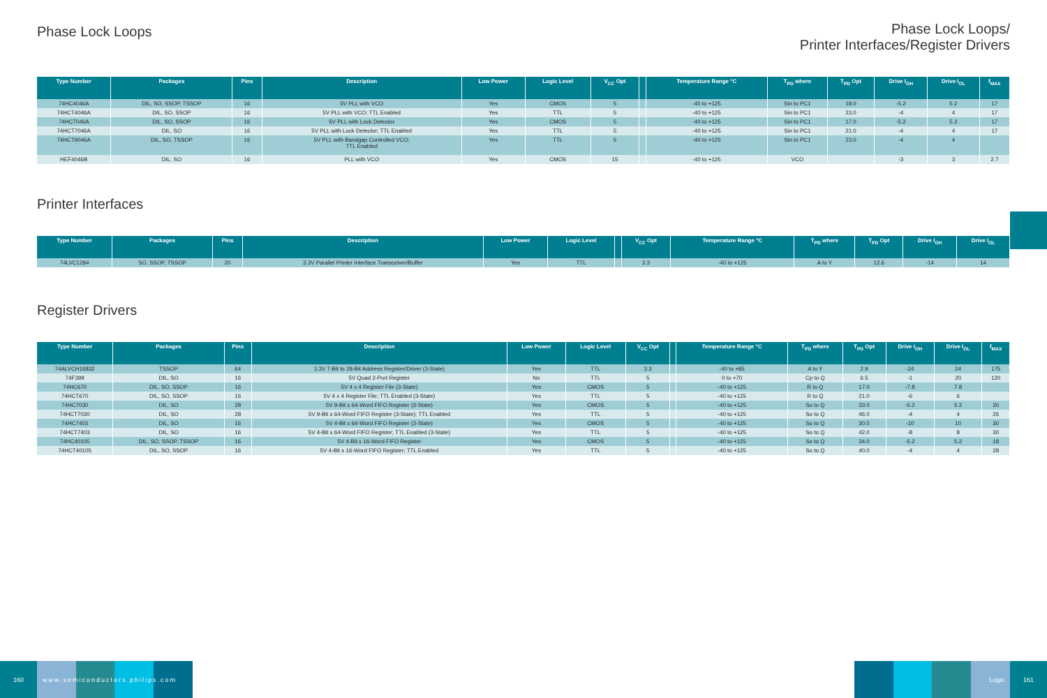Phase Lock Loops
Phase Lock Loops/
Printer Interfaces/Register Drivers
| Type Number | Packages | Pins | Description | Low Power | Logic Level | V<sub>CC</sub> Opt | | Temperature Range °C | T<sub>PD</sub> where | T<sub>PD</sub> Opt | Drive I<sub>OH</sub> | Drive I<sub>OL</sub> | f<sub>MAX</sub> |
| --- | --- | --- | --- | --- | --- | --- | --- | --- | --- | --- | --- | --- | --- |
| 74HC4046A | DIL, SO, SSOP, TSSOP | 16 | 5V PLL with VCO | Yes | CMOS | 5 | | -40 to +125 | Sin to PC1 | 18.0 | -5.2 | 5.2 | 17 |
| 74HCT4046A | DIL, SO, SSOP | 16 | 5V PLL with VCO; TTL Enabled | Yes | TTL | 5 | | -40 to +125 | Sin to PC1 | 23.0 | -4 | 4 | 17 |
| 74HC7046A | DIL, SO, SSOP | 16 | 5V PLL with Lock Detector | Yes | CMOS | 5 | | -40 to +125 | Sin to PC1 | 17.0 | -5.2 | 5.2 | 17 |
| 74HCT7046A | DIL, SO | 16 | 5V PLL with Lock Detector; TTL Enabled | Yes | TTL | 5 | | -40 to +125 | Sin to PC1 | 21.0 | -4 | 4 | 17 |
| 74HCT9046A | DIL, SO, TSSOP | 16 | 5V PLL with Bandgap Controlled VCO; TTL Enabled | Yes | TTL | 5 | | -40 to +125 | Sin to PC1 | 23.0 | -4 | 4 | |
| HEF4046B | DIL, SO | 16 | PLL with VCO | Yes | CMOS | 15 | | -40 to +125 | VCO | | -3 | 3 | 2.7 |
Printer Interfaces
| Type Number | Packages | Pins | Description | Low Power | Logic Level | | V<sub>CC</sub> Opt | Temperature Range °C | T<sub>PD</sub> where | T<sub>PD</sub> Opt | Drive I<sub>OH</sub> | Drive I<sub>OL</sub> |
| --- | --- | --- | --- | --- | --- | --- | --- | --- | --- | --- | --- | --- |
| 74LVC1284 | SO, SSOP, TSSOP | 20 | 3.3V Parallel Printer Interface Transceiver/Buffer | Yes | TTL | | 3.3 | -40 to +125 | A to Y | 12.6 | -14 | 14 |
Register Drivers
| Type Number | Packages | Pins | Description | Low Power | Logic Level | V<sub>CC</sub> Opt | | Temperature Range °C | T<sub>PD</sub> where | T<sub>PD</sub> Opt | Drive I<sub>OH</sub> | Drive I<sub>OL</sub> | f<sub>MAX</sub> |
| --- | --- | --- | --- | --- | --- | --- | --- | --- | --- | --- | --- | --- | --- |
| 74ALVCH16832 | TSSOP | 64 | 3.3V 7-Bit to 28-Bit Address Register/Driver (3-State) | Yes | TTL | 3.3 | | -40 to +85 | A to Y | 2.9 | -24 | 24 | 175 |
| 74F399 | DIL, SO | 16 | 5V Quad 2-Port Register | No | TTL | 5 | | 0 to +70 | Cp to Q | 6.5 | -1 | 20 | 120 |
| 74HC670 | DIL, SO, SSOP | 16 | 5V 4 x 4 Register File (3-State) | Yes | CMOS | 5 | | -40 to +125 | R to Q | 17.0 | -7.8 | 7.8 | |
| 74HCT670 | DIL, SO, SSOP | 16 | 5V 4 x 4 Register File; TTL Enabled (3-State) | Yes | TTL | 5 | | -40 to +125 | R to Q | 21.0 | -6 | 6 | |
| 74HC7030 | DIL, SO | 28 | 5V 9-Bit x 64-Word FIFO Register (3-State) | Yes | CMOS | 5 | | -40 to +125 | So to Q | 33.0 | -5.2 | 5.2 | 30 |
| 74HCT7030 | DIL, SO | 28 | 5V 9-Bit x 64-Word FIFO Register (3-State); TTL Enabled | Yes | TTL | 5 | | -40 to +125 | So to Q | 46.0 | -4 | 4 | 26 |
| 74HC7403 | DIL, SO | 16 | 5V 4-Bit x 64-Word FIFO Register (3-State) | Yes | CMOS | 5 | | -40 to +125 | So to Q | 30.0 | -10 | 10 | 30 |
| 74HCT7403 | DIL, SO | 16 | 5V 4-Bit x 64-Word FIFO Register; TTL Enabled (3-State) | Yes | TTL | 5 | | -40 to +125 | So to Q | 42.0 | -8 | 8 | 30 |
| 74HC40105 | DIL, SO, SSOP, TSSOP | 16 | 5V 4-Bit x 16-Word FIFO Register | Yes | CMOS | 5 | | -40 to +125 | So to Q | 34.0 | -5.2 | 5.2 | 18 |
| 74HCT40105 | DIL, SO, SSOP | 16 | 5V 4-Bit x 16-Word FIFO Register; TTL Enabled | Yes | TTL | 5 | | -40 to +125 | So to Q | 40.0 | -4 | 4 | 28 |
160 www.semiconductors.philips.com
Logic 161